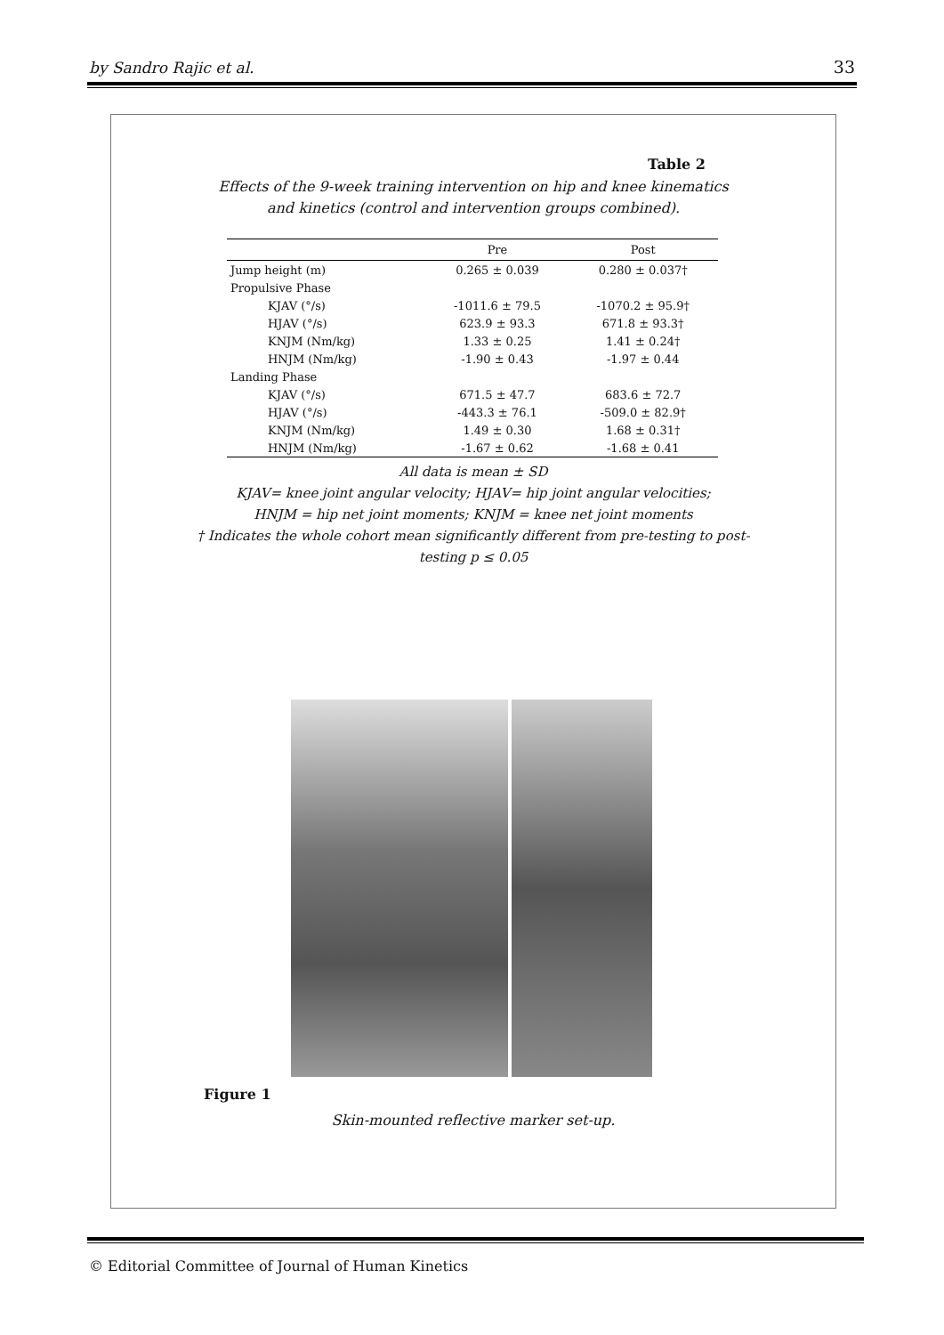by Sandro Rajic et al. 33
Table 2
Effects of the 9-week training intervention on hip and knee kinematics
and kinetics (control and intervention groups combined).
| | Pre | Post |
| --- | --- | --- |
| Jump height (m) | 0.265 ± 0.039 | 0.280 ± 0.037† |
| Propulsive Phase | | |
| KJAV (°/s) | -1011.6 ± 79.5 | -1070.2 ± 95.9† |
| HJAV (°/s) | 623.9 ± 93.3 | 671.8 ± 93.3† |
| KNJM (Nm/kg) | 1.33 ± 0.25 | 1.41 ± 0.24† |
| HNJM (Nm/kg) | -1.90 ± 0.43 | -1.97 ± 0.44 |
| Landing Phase | | |
| KJAV (°/s) | 671.5 ± 47.7 | 683.6 ± 72.7 |
| HJAV (°/s) | -443.3 ± 76.1 | -509.0 ± 82.9† |
| KNJM (Nm/kg) | 1.49 ± 0.30 | 1.68 ± 0.31† |
| HNJM (Nm/kg) | -1.67 ± 0.62 | -1.68 ± 0.41 |
All data is mean ± SD
KJAV= knee joint angular velocity; HJAV= hip joint angular velocities;
HNJM = hip net joint moments; KNJM = knee net joint moments
† Indicates the whole cohort mean significantly different from pre-testing to post-
testing p ≤ 0.05
Figure 1
Skin-mounted reflective marker set-up.
© Editorial Committee of Journal of Human Kinetics